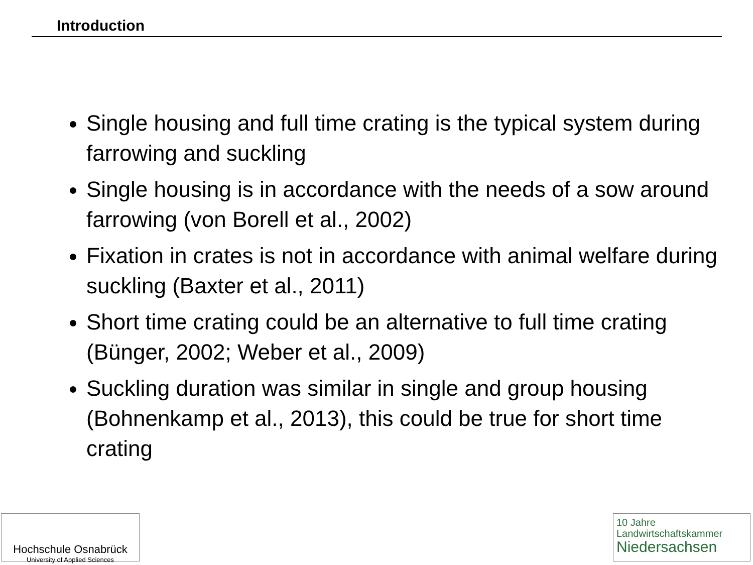Introduction
Single housing and full time crating is the typical system during farrowing and suckling
Single housing is in accordance with the needs of a sow around farrowing (von Borell et al., 2002)
Fixation in crates is not in accordance with animal welfare during suckling (Baxter et al., 2011)
Short time crating could be an alternative to full time crating (Bünger, 2002; Weber et al., 2009)
Suckling duration was similar in single and group housing (Bohnenkamp et al., 2013), this could be true for short time crating
Hochschule Osnabrück
University of Applied Sciences
10 Jahre
Landwirtschaftskammer
Niedersachsen